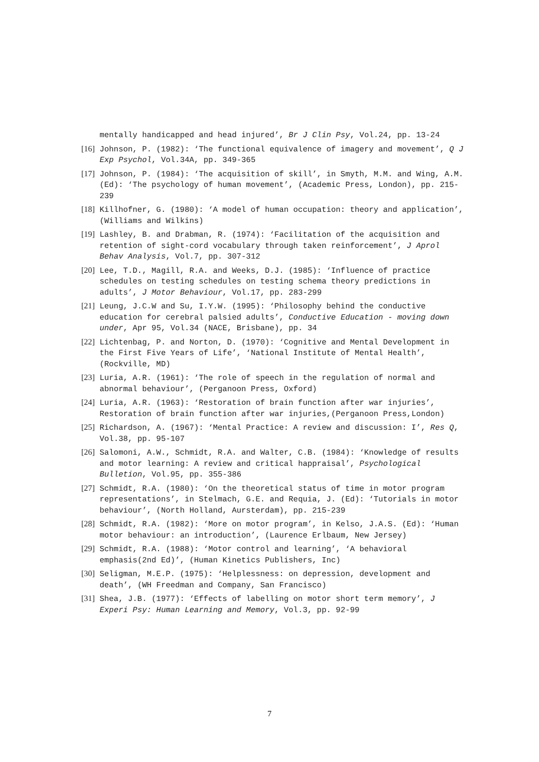mentally handicapped and head injured’, Br J Clin Psy, Vol.24, pp. 13-24
[16] Johnson, P. (1982): ‘The functional equivalence of imagery and movement’, Q J Exp Psychol, Vol.34A, pp. 349-365
[17] Johnson, P. (1984): ‘The acquisition of skill’, in Smyth, M.M. and Wing, A.M. (Ed): ‘The psychology of human movement’, (Academic Press, London), pp. 215-239
[18] Killhofner, G. (1980): ‘A model of human occupation: theory and application’, (Williams and Wilkins)
[19] Lashley, B. and Drabman, R. (1974): ‘Facilitation of the acquisition and retention of sight-cord vocabulary through taken reinforcement’, J Aprol Behav Analysis, Vol.7, pp. 307-312
[20] Lee, T.D., Magill, R.A. and Weeks, D.J. (1985): ‘Influence of practice schedules on testing schedules on testing schema theory predictions in adults’, J Motor Behaviour, Vol.17, pp. 283-299
[21] Leung, J.C.W and Su, I.Y.W. (1995): ‘Philosophy behind the conductive education for cerebral palsied adults’, Conductive Education - moving down under, Apr 95, Vol.34 (NACE, Brisbane), pp. 34
[22] Lichtenbag, P. and Norton, D. (1970): ‘Cognitive and Mental Development in the First Five Years of Life’, ‘National Institute of Mental Health’, (Rockville, MD)
[23] Luria, A.R. (1961): ‘The role of speech in the regulation of normal and abnormal behaviour’, (Perganoon Press, Oxford)
[24] Luria, A.R. (1963): ‘Restoration of brain function after war injuries’, Restoration of brain function after war injuries,(Perganoon Press,London)
[25] Richardson, A. (1967): ‘Mental Practice: A review and discussion: I’, Res Q, Vol.38, pp. 95-107
[26] Salomoni, A.W., Schmidt, R.A. and Walter, C.B. (1984): ‘Knowledge of results and motor learning: A review and critical happraisal’, Psychological Bulletion, Vol.95, pp. 355-386
[27] Schmidt, R.A. (1980): ‘On the theoretical status of time in motor program representations’, in Stelmach, G.E. and Requia, J. (Ed): ‘Tutorials in motor behaviour’, (North Holland, Aursterdam), pp. 215-239
[28] Schmidt, R.A. (1982): ‘More on motor program’, in Kelso, J.A.S. (Ed): ‘Human motor behaviour: an introduction’, (Laurence Erlbaum, New Jersey)
[29] Schmidt, R.A. (1988): ‘Motor control and learning’, ‘A behavioral emphasis(2nd Ed)’, (Human Kinetics Publishers, Inc)
[30] Seligman, M.E.P. (1975): ‘Helplessness: on depression, development and death’, (WH Freedman and Company, San Francisco)
[31] Shea, J.B. (1977): ‘Effects of labelling on motor short term memory’, J Experi Psy: Human Learning and Memory, Vol.3, pp. 92-99
7